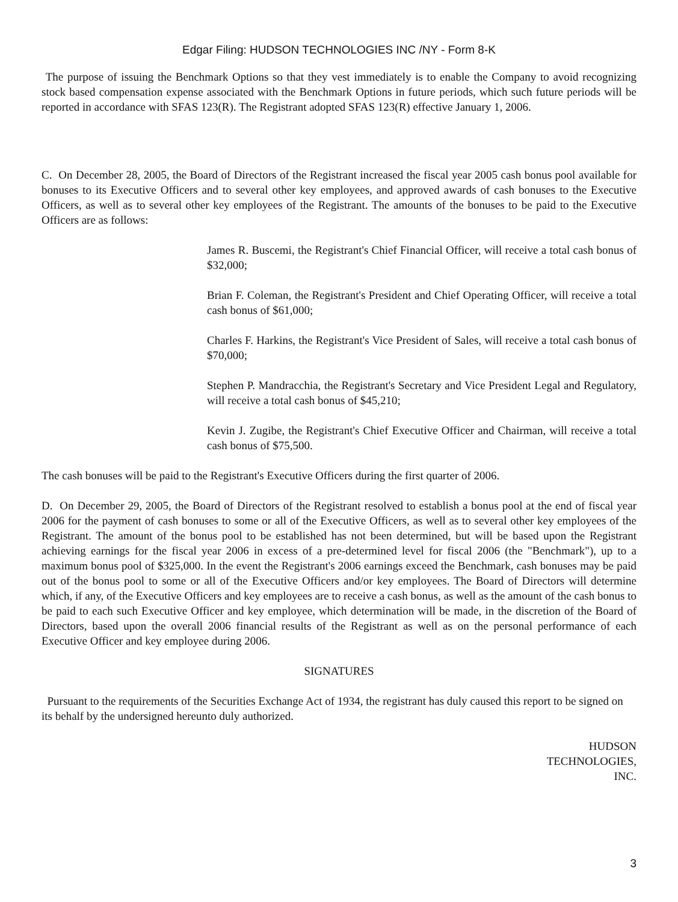Edgar Filing: HUDSON TECHNOLOGIES INC /NY - Form 8-K
The purpose of issuing the Benchmark Options so that they vest immediately is to enable the Company to avoid recognizing stock based compensation expense associated with the Benchmark Options in future periods, which such future periods will be reported in accordance with SFAS 123(R). The Registrant adopted SFAS 123(R) effective January 1, 2006.
C. On December 28, 2005, the Board of Directors of the Registrant increased the fiscal year 2005 cash bonus pool available for bonuses to its Executive Officers and to several other key employees, and approved awards of cash bonuses to the Executive Officers, as well as to several other key employees of the Registrant. The amounts of the bonuses to be paid to the Executive Officers are as follows:
James R. Buscemi, the Registrant's Chief Financial Officer, will receive a total cash bonus of $32,000;
Brian F. Coleman, the Registrant's President and Chief Operating Officer, will receive a total cash bonus of $61,000;
Charles F. Harkins, the Registrant's Vice President of Sales, will receive a total cash bonus of $70,000;
Stephen P. Mandracchia, the Registrant's Secretary and Vice President Legal and Regulatory, will receive a total cash bonus of $45,210;
Kevin J. Zugibe, the Registrant's Chief Executive Officer and Chairman, will receive a total cash bonus of $75,500.
The cash bonuses will be paid to the Registrant's Executive Officers during the first quarter of 2006.
D. On December 29, 2005, the Board of Directors of the Registrant resolved to establish a bonus pool at the end of fiscal year 2006 for the payment of cash bonuses to some or all of the Executive Officers, as well as to several other key employees of the Registrant. The amount of the bonus pool to be established has not been determined, but will be based upon the Registrant achieving earnings for the fiscal year 2006 in excess of a pre-determined level for fiscal 2006 (the "Benchmark"), up to a maximum bonus pool of $325,000. In the event the Registrant's 2006 earnings exceed the Benchmark, cash bonuses may be paid out of the bonus pool to some or all of the Executive Officers and/or key employees. The Board of Directors will determine which, if any, of the Executive Officers and key employees are to receive a cash bonus, as well as the amount of the cash bonus to be paid to each such Executive Officer and key employee, which determination will be made, in the discretion of the Board of Directors, based upon the overall 2006 financial results of the Registrant as well as on the personal performance of each Executive Officer and key employee during 2006.
SIGNATURES
Pursuant to the requirements of the Securities Exchange Act of 1934, the registrant has duly caused this report to be signed on its behalf by the undersigned hereunto duly authorized.
HUDSON
TECHNOLOGIES,
INC.
3